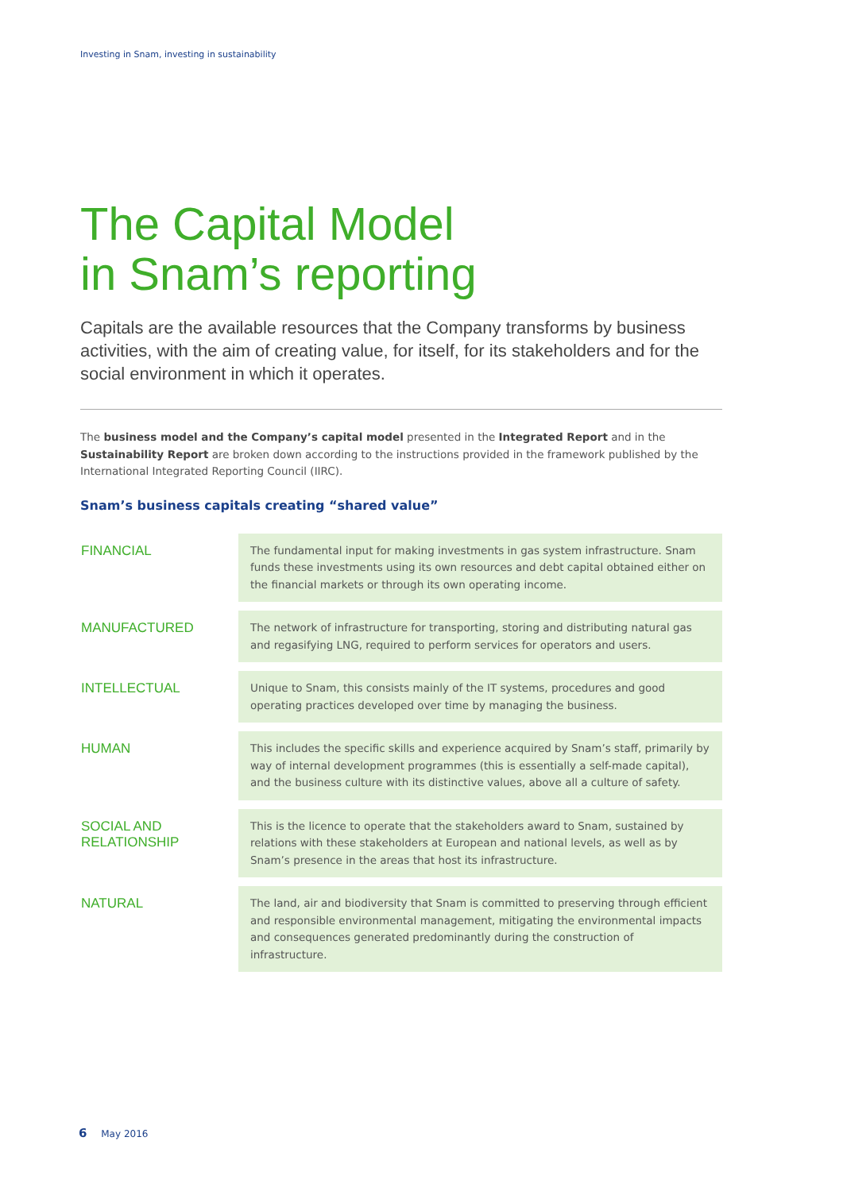Investing in Snam, investing in sustainability
The Capital Model
in Snam’s reporting
Capitals are the available resources that the Company transforms by business activities, with the aim of creating value, for itself, for its stakeholders and for the social environment in which it operates.
The business model and the Company’s capital model presented in the Integrated Report and in the Sustainability Report are broken down according to the instructions provided in the framework published by the International Integrated Reporting Council (IIRC).
Snam’s business capitals creating “shared value”
| FINANCIAL | The fundamental input for making investments in gas system infrastructure. Snam funds these investments using its own resources and debt capital obtained either on the financial markets or through its own operating income. |
| MANUFACTURED | The network of infrastructure for transporting, storing and distributing natural gas and regasifying LNG, required to perform services for operators and users. |
| INTELLECTUAL | Unique to Snam, this consists mainly of the IT systems, procedures and good operating practices developed over time by managing the business. |
| HUMAN | This includes the specific skills and experience acquired by Snam’s staff, primarily by way of internal development programmes (this is essentially a self-made capital), and the business culture with its distinctive values, above all a culture of safety. |
| SOCIAL AND RELATIONSHIP | This is the licence to operate that the stakeholders award to Snam, sustained by relations with these stakeholders at European and national levels, as well as by Snam’s presence in the areas that host its infrastructure. |
| NATURAL | The land, air and biodiversity that Snam is committed to preserving through efficient and responsible environmental management, mitigating the environmental impacts and consequences generated predominantly during the construction of infrastructure. |
6 May 2016